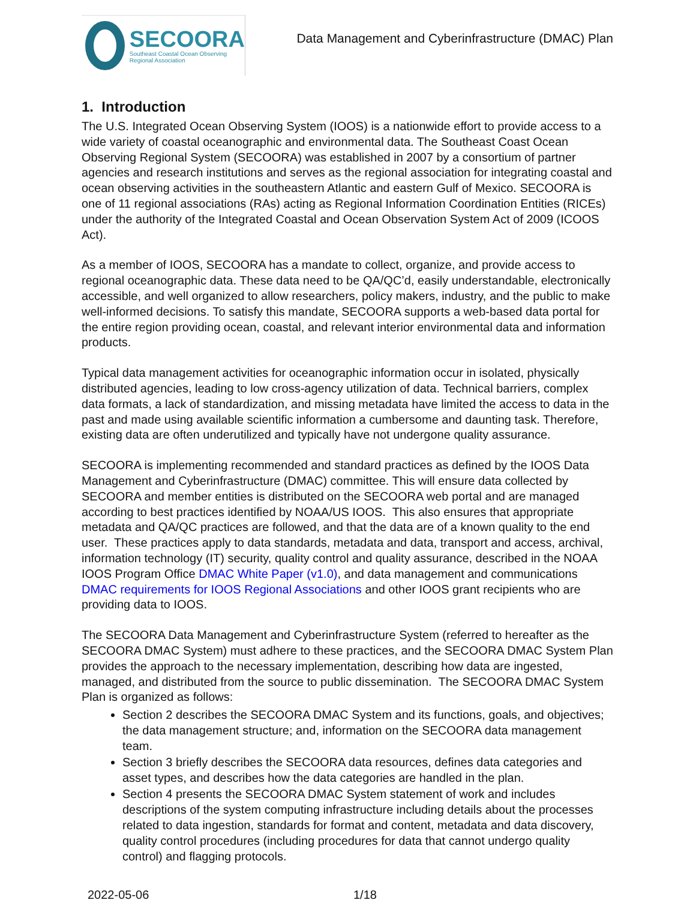SECOORA
Southeast Coastal Ocean Observing
Regional Association
Data Management and Cyberinfrastructure (DMAC) Plan
1. Introduction
The U.S. Integrated Ocean Observing System (IOOS) is a nationwide effort to provide access to a wide variety of coastal oceanographic and environmental data. The Southeast Coast Ocean Observing Regional System (SECOORA) was established in 2007 by a consortium of partner agencies and research institutions and serves as the regional association for integrating coastal and ocean observing activities in the southeastern Atlantic and eastern Gulf of Mexico. SECOORA is one of 11 regional associations (RAs) acting as Regional Information Coordination Entities (RICEs) under the authority of the Integrated Coastal and Ocean Observation System Act of 2009 (ICOOS Act).
As a member of IOOS, SECOORA has a mandate to collect, organize, and provide access to regional oceanographic data. These data need to be QA/QC’d, easily understandable, electronically accessible, and well organized to allow researchers, policy makers, industry, and the public to make well-informed decisions. To satisfy this mandate, SECOORA supports a web-based data portal for the entire region providing ocean, coastal, and relevant interior environmental data and information products.
Typical data management activities for oceanographic information occur in isolated, physically distributed agencies, leading to low cross-agency utilization of data. Technical barriers, complex data formats, a lack of standardization, and missing metadata have limited the access to data in the past and made using available scientific information a cumbersome and daunting task. Therefore, existing data are often underutilized and typically have not undergone quality assurance.
SECOORA is implementing recommended and standard practices as defined by the IOOS Data Management and Cyberinfrastructure (DMAC) committee. This will ensure data collected by SECOORA and member entities is distributed on the SECOORA web portal and are managed according to best practices identified by NOAA/US IOOS. This also ensures that appropriate metadata and QA/QC practices are followed, and that the data are of a known quality to the end user. These practices apply to data standards, metadata and data, transport and access, archival, information technology (IT) security, quality control and quality assurance, described in the NOAA IOOS Program Office DMAC White Paper (v1.0), and data management and communications DMAC requirements for IOOS Regional Associations and other IOOS grant recipients who are providing data to IOOS.
The SECOORA Data Management and Cyberinfrastructure System (referred to hereafter as the SECOORA DMAC System) must adhere to these practices, and the SECOORA DMAC System Plan provides the approach to the necessary implementation, describing how data are ingested, managed, and distributed from the source to public dissemination. The SECOORA DMAC System Plan is organized as follows:
Section 2 describes the SECOORA DMAC System and its functions, goals, and objectives; the data management structure; and, information on the SECOORA data management team.
Section 3 briefly describes the SECOORA data resources, defines data categories and asset types, and describes how the data categories are handled in the plan.
Section 4 presents the SECOORA DMAC System statement of work and includes descriptions of the system computing infrastructure including details about the processes related to data ingestion, standards for format and content, metadata and data discovery, quality control procedures (including procedures for data that cannot undergo quality control) and flagging protocols.
2022-05-06 1/18